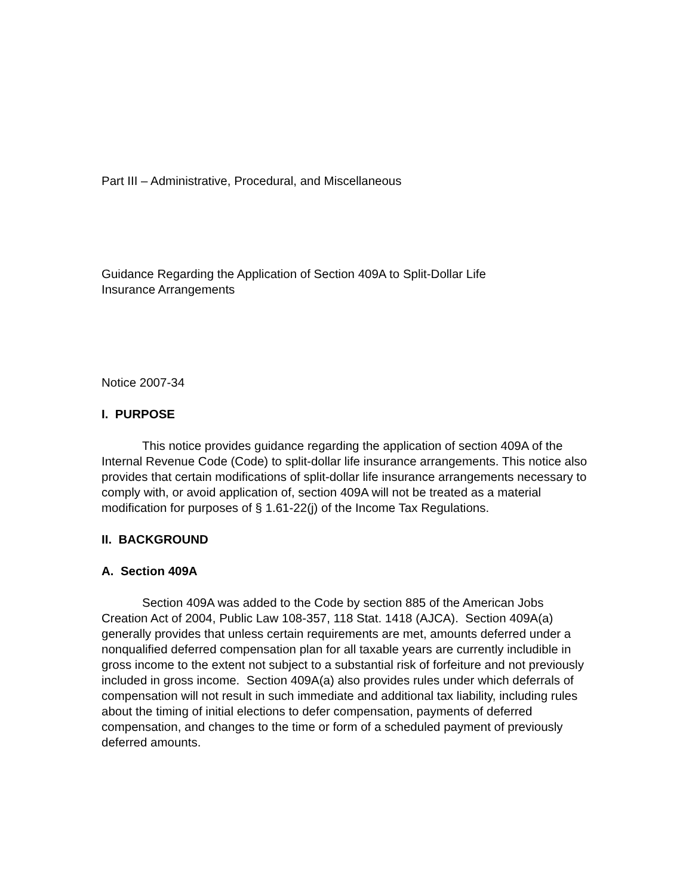Part III – Administrative, Procedural, and Miscellaneous
Guidance Regarding the Application of Section 409A to Split-Dollar Life
Insurance Arrangements
Notice 2007-34
I. PURPOSE
This notice provides guidance regarding the application of section 409A of the Internal Revenue Code (Code) to split-dollar life insurance arrangements. This notice also provides that certain modifications of split-dollar life insurance arrangements necessary to comply with, or avoid application of, section 409A will not be treated as a material modification for purposes of § 1.61-22(j) of the Income Tax Regulations.
II. BACKGROUND
A. Section 409A
Section 409A was added to the Code by section 885 of the American Jobs Creation Act of 2004, Public Law 108-357, 118 Stat. 1418 (AJCA). Section 409A(a) generally provides that unless certain requirements are met, amounts deferred under a nonqualified deferred compensation plan for all taxable years are currently includible in gross income to the extent not subject to a substantial risk of forfeiture and not previously included in gross income. Section 409A(a) also provides rules under which deferrals of compensation will not result in such immediate and additional tax liability, including rules about the timing of initial elections to defer compensation, payments of deferred compensation, and changes to the time or form of a scheduled payment of previously deferred amounts.